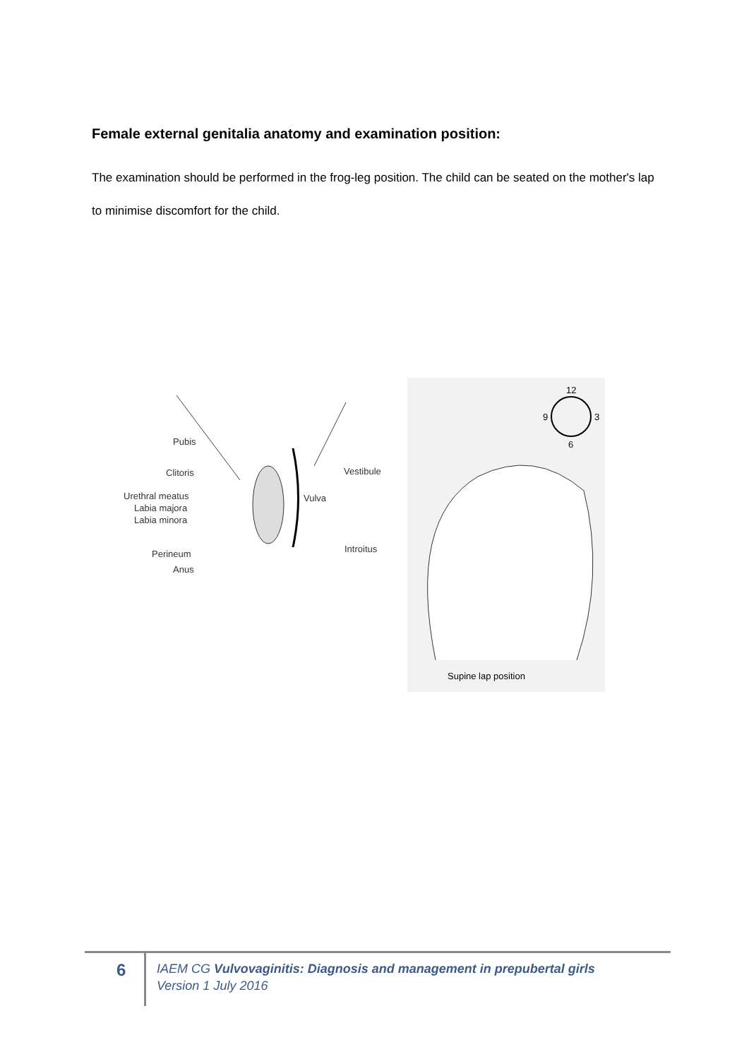Female external genitalia anatomy and examination position:
The examination should be performed in the frog-leg position. The child can be seated on the mother's lap to minimise discomfort for the child.
Pubis
Clitoris
Urethral meatus
Labia majora
Labia minora
Perineum
Anus
Vestibule
Vulva
Introitus
12
9 3
6
Supine lap position
6
IAEM CG Vulvovaginitis: Diagnosis and management in prepubertal girls
Version 1 July 2016